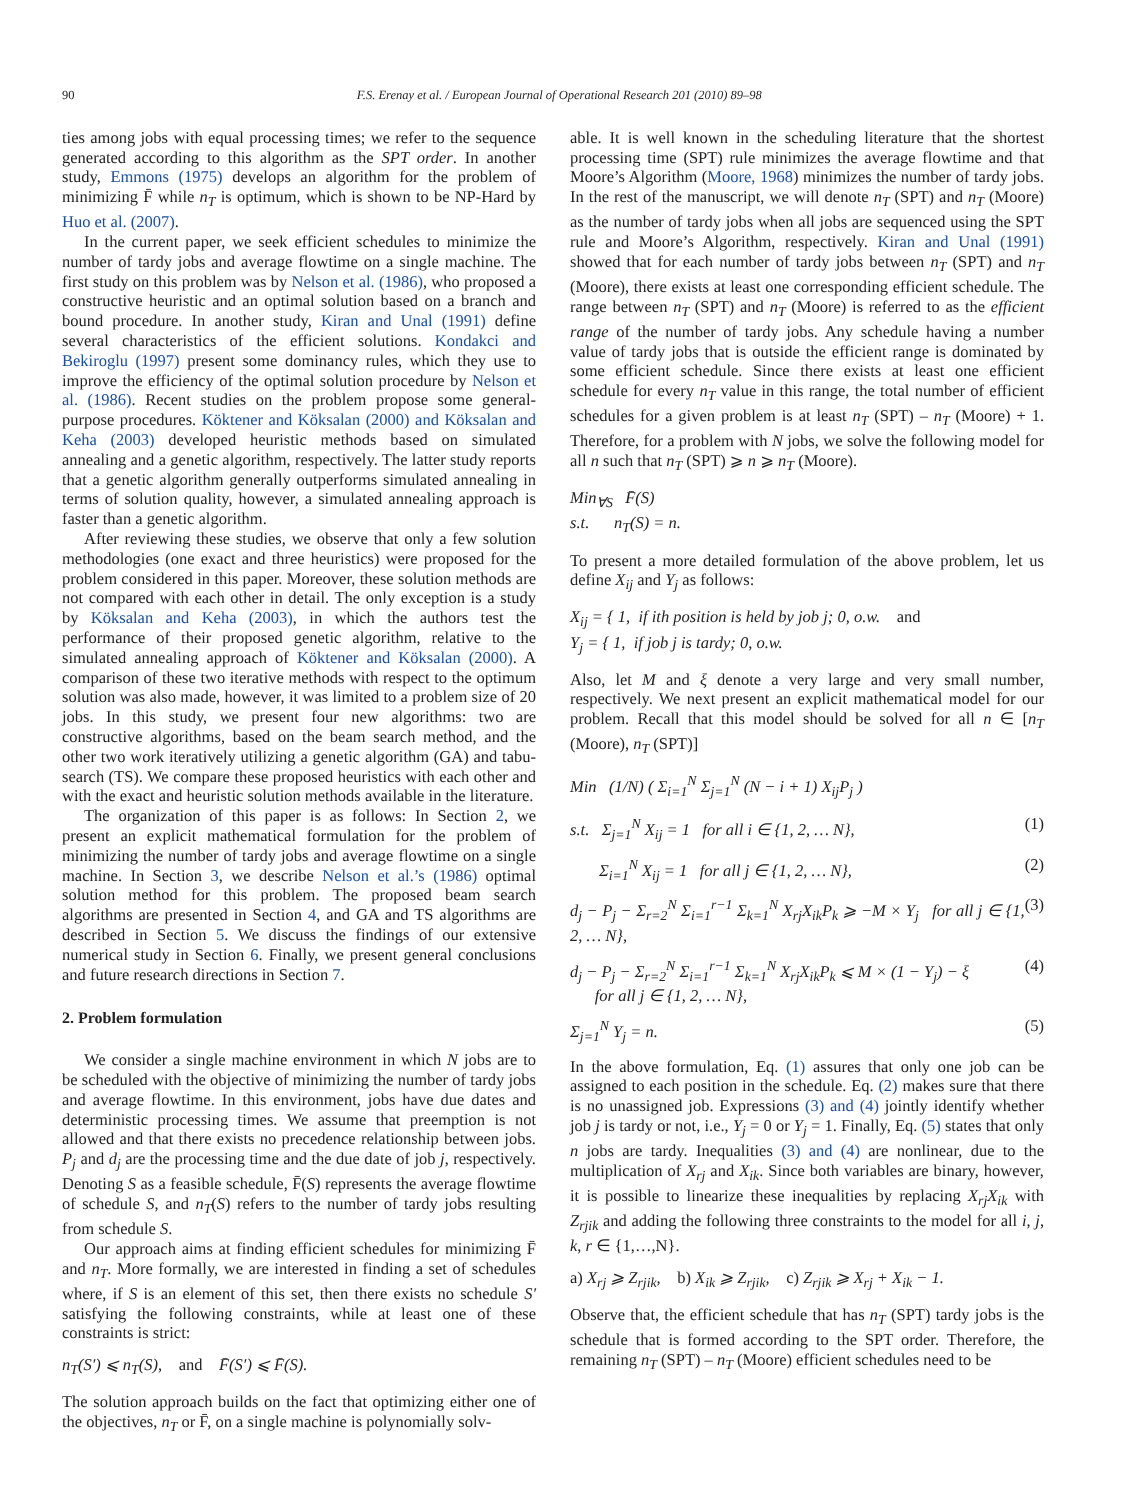90 F.S. Erenay et al. / European Journal of Operational Research 201 (2010) 89–98
ties among jobs with equal processing times; we refer to the sequence generated according to this algorithm as the SPT order. In another study, Emmons (1975) develops an algorithm for the problem of minimizing F̄ while n<sub>T</sub> is optimum, which is shown to be NP-Hard by Huo et al. (2007).
In the current paper, we seek efficient schedules to minimize the number of tardy jobs and average flowtime on a single machine. The first study on this problem was by Nelson et al. (1986), who proposed a constructive heuristic and an optimal solution based on a branch and bound procedure. In another study, Kiran and Unal (1991) define several characteristics of the efficient solutions. Kondakci and Bekiroglu (1997) present some dominancy rules, which they use to improve the efficiency of the optimal solution procedure by Nelson et al. (1986). Recent studies on the problem propose some general-purpose procedures. Köktener and Köksalan (2000) and Köksalan and Keha (2003) developed heuristic methods based on simulated annealing and a genetic algorithm, respectively. The latter study reports that a genetic algorithm generally outperforms simulated annealing in terms of solution quality, however, a simulated annealing approach is faster than a genetic algorithm.
After reviewing these studies, we observe that only a few solution methodologies (one exact and three heuristics) were proposed for the problem considered in this paper. Moreover, these solution methods are not compared with each other in detail. The only exception is a study by Köksalan and Keha (2003), in which the authors test the performance of their proposed genetic algorithm, relative to the simulated annealing approach of Köktener and Köksalan (2000). A comparison of these two iterative methods with respect to the optimum solution was also made, however, it was limited to a problem size of 20 jobs. In this study, we present four new algorithms: two are constructive algorithms, based on the beam search method, and the other two work iteratively utilizing a genetic algorithm (GA) and tabu-search (TS). We compare these proposed heuristics with each other and with the exact and heuristic solution methods available in the literature.
The organization of this paper is as follows: In Section 2, we present an explicit mathematical formulation for the problem of minimizing the number of tardy jobs and average flowtime on a single machine. In Section 3, we describe Nelson et al.’s (1986) optimal solution method for this problem. The proposed beam search algorithms are presented in Section 4, and GA and TS algorithms are described in Section 5. We discuss the findings of our extensive numerical study in Section 6. Finally, we present general conclusions and future research directions in Section 7.
2. Problem formulation
We consider a single machine environment in which N jobs are to be scheduled with the objective of minimizing the number of tardy jobs and average flowtime. In this environment, jobs have due dates and deterministic processing times. We assume that preemption is not allowed and that there exists no precedence relationship between jobs. P<sub>j</sub> and d<sub>j</sub> are the processing time and the due date of job j, respectively. Denoting S as a feasible schedule, F̄(S) represents the average flowtime of schedule S, and n<sub>T</sub>(S) refers to the number of tardy jobs resulting from schedule S.
Our approach aims at finding efficient schedules for minimizing F̄ and n<sub>T</sub>. More formally, we are interested in finding a set of schedules where, if S is an element of this set, then there exists no schedule S′ satisfying the following constraints, while at least one of these constraints is strict:
n<sub>T</sub>(S′) ⩽ n<sub>T</sub>(S), and F̄(S′) ⩽ F̄(S).
The solution approach builds on the fact that optimizing either one of the objectives, n<sub>T</sub> or F̄, on a single machine is polynomially solv-
able. It is well known in the scheduling literature that the shortest processing time (SPT) rule minimizes the average flowtime and that Moore’s Algorithm (Moore, 1968) minimizes the number of tardy jobs. In the rest of the manuscript, we will denote n<sub>T</sub> (SPT) and n<sub>T</sub> (Moore) as the number of tardy jobs when all jobs are sequenced using the SPT rule and Moore’s Algorithm, respectively. Kiran and Unal (1991) showed that for each number of tardy jobs between n<sub>T</sub> (SPT) and n<sub>T</sub> (Moore), there exists at least one corresponding efficient schedule. The range between n<sub>T</sub> (SPT) and n<sub>T</sub> (Moore) is referred to as the efficient range of the number of tardy jobs. Any schedule having a number value of tardy jobs that is outside the efficient range is dominated by some efficient schedule. Since there exists at least one efficient schedule for every n<sub>T</sub> value in this range, the total number of efficient schedules for a given problem is at least n<sub>T</sub> (SPT) – n<sub>T</sub> (Moore) + 1. Therefore, for a problem with N jobs, we solve the following model for all n such that n<sub>T</sub> (SPT) ⩾ n ⩾ n<sub>T</sub> (Moore).
Min<sub>∀S</sub> F̄(S)
s.t. n<sub>T</sub>(S) = n.
To present a more detailed formulation of the above problem, let us define X<sub>ij</sub> and Y<sub>j</sub> as follows:
X<sub>ij</sub> = { 1, if ith position is held by job j; 0, o.w. and
Y<sub>j</sub> = { 1, if job j is tardy; 0, o.w.
Also, let M and ξ denote a very large and very small number, respectively. We next present an explicit mathematical model for our problem. Recall that this model should be solved for all n ∈ [n<sub>T</sub> (Moore), n<sub>T</sub> (SPT)]
Min (1/N) ( Σ<sub>i=1</sub><sup>N</sup> Σ<sub>j=1</sub><sup>N</sup> (N − i + 1) X<sub>ij</sub>P<sub>j</sub> )
s.t. Σ<sub>j=1</sub><sup>N</sup> X<sub>ij</sub> = 1 for all i ∈ {1, 2, … N}, (1)
Σ<sub>i=1</sub><sup>N</sup> X<sub>ij</sub> = 1 for all j ∈ {1, 2, … N}, (2)
d<sub>j</sub> − P<sub>j</sub> − Σ<sub>r=2</sub><sup>N</sup> Σ<sub>i=1</sub><sup>r−1</sup> Σ<sub>k=1</sub><sup>N</sup> X<sub>rj</sub>X<sub>ik</sub>P<sub>k</sub> ⩾ −M × Y<sub>j</sub> for all j ∈ {1, 2, … N}, (3)
d<sub>j</sub> − P<sub>j</sub> − Σ<sub>r=2</sub><sup>N</sup> Σ<sub>i=1</sub><sup>r−1</sup> Σ<sub>k=1</sub><sup>N</sup> X<sub>rj</sub>X<sub>ik</sub>P<sub>k</sub> ⩽ M × (1 − Y<sub>j</sub>) − ξ
for all j ∈ {1, 2, … N}, (4)
Σ<sub>j=1</sub><sup>N</sup> Y<sub>j</sub> = n. (5)
In the above formulation, Eq. (1) assures that only one job can be assigned to each position in the schedule. Eq. (2) makes sure that there is no unassigned job. Expressions (3) and (4) jointly identify whether job j is tardy or not, i.e., Y<sub>j</sub> = 0 or Y<sub>j</sub> = 1. Finally, Eq. (5) states that only n jobs are tardy. Inequalities (3) and (4) are nonlinear, due to the multiplication of X<sub>rj</sub> and X<sub>ik</sub>. Since both variables are binary, however, it is possible to linearize these inequalities by replacing X<sub>rj</sub>X<sub>ik</sub> with Z<sub>rjik</sub> and adding the following three constraints to the model for all i, j, k, r ∈ {1,…,N}.
a) X<sub>rj</sub> ⩾ Z<sub>rjik</sub>, b) X<sub>ik</sub> ⩾ Z<sub>rjik</sub>, c) Z<sub>rjik</sub> ⩾ X<sub>rj</sub> + X<sub>ik</sub> − 1.
Observe that, the efficient schedule that has n<sub>T</sub> (SPT) tardy jobs is the schedule that is formed according to the SPT order. Therefore, the remaining n<sub>T</sub> (SPT) – n<sub>T</sub> (Moore) efficient schedules need to be